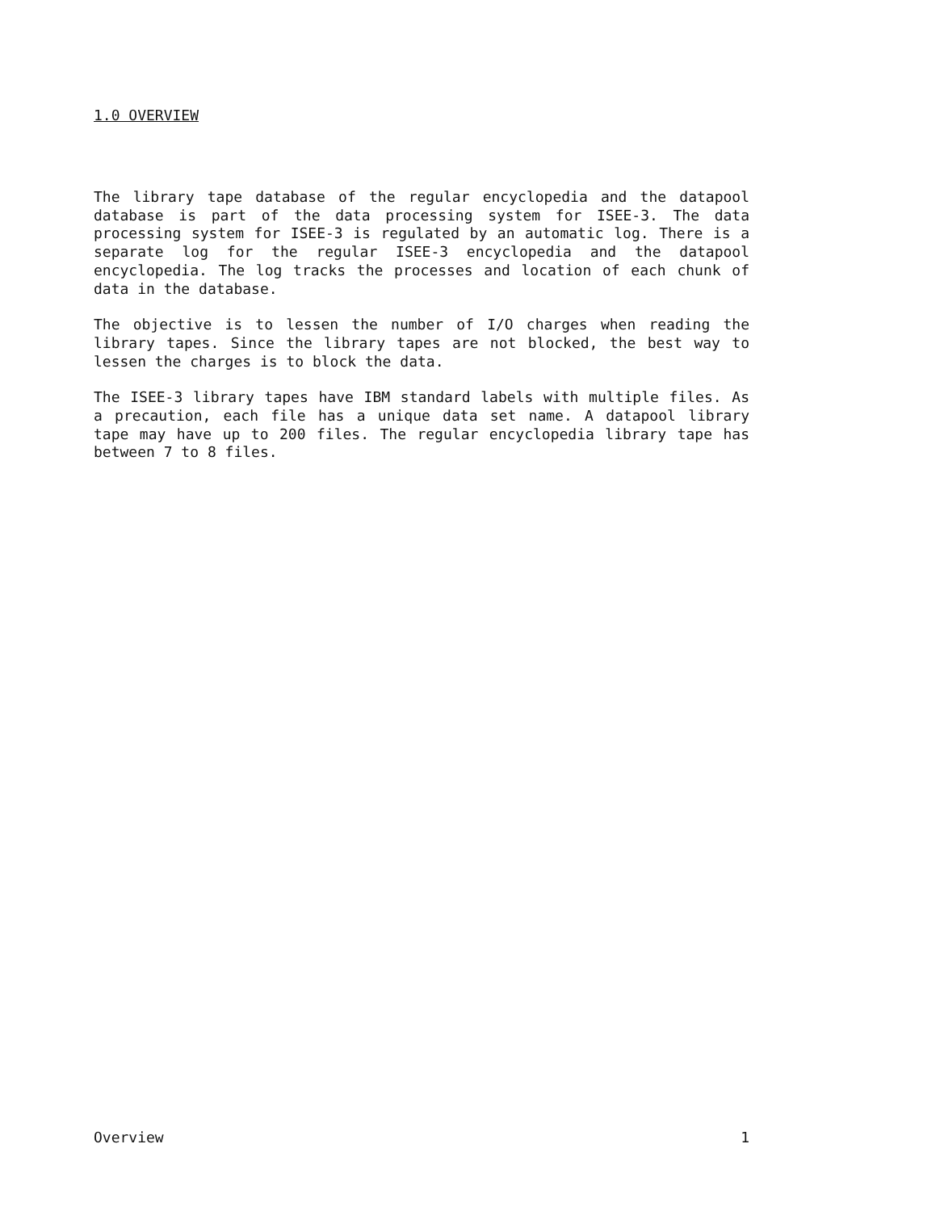1.0 OVERVIEW
The library tape database of the regular encyclopedia and the datapool database is part of the data processing system for ISEE-3. The data processing system for ISEE-3 is regulated by an automatic log. There is a separate log for the regular ISEE-3 encyclopedia and the datapool encyclopedia. The log tracks the processes and location of each chunk of data in the database.
The objective is to lessen the number of I/O charges when reading the library tapes. Since the library tapes are not blocked, the best way to lessen the charges is to block the data.
The ISEE-3 library tapes have IBM standard labels with multiple files. As a precaution, each file has a unique data set name. A datapool library tape may have up to 200 files. The regular encyclopedia library tape has between 7 to 8 files.
Overview 1